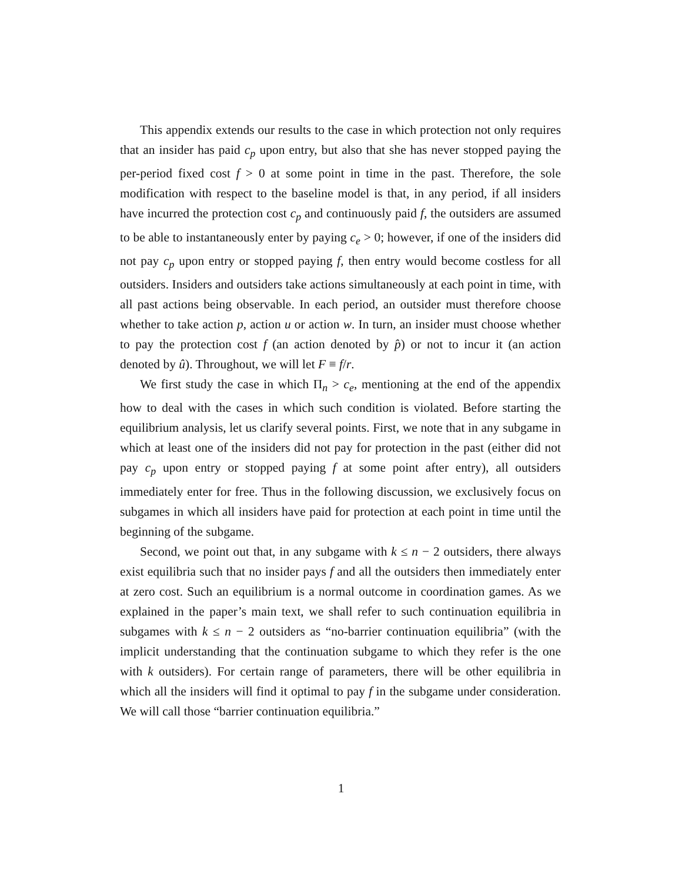This appendix extends our results to the case in which protection not only requires that an insider has paid c<sub>p</sub> upon entry, but also that she has never stopped paying the per-period fixed cost f > 0 at some point in time in the past. Therefore, the sole modification with respect to the baseline model is that, in any period, if all insiders have incurred the protection cost c<sub>p</sub> and continuously paid f, the outsiders are assumed to be able to instantaneously enter by paying c<sub>e</sub> > 0; however, if one of the insiders did not pay c<sub>p</sub> upon entry or stopped paying f, then entry would become costless for all outsiders. Insiders and outsiders take actions simultaneously at each point in time, with all past actions being observable. In each period, an outsider must therefore choose whether to take action p, action u or action w. In turn, an insider must choose whether to pay the protection cost f (an action denoted by p̂) or not to incur it (an action denoted by û). Throughout, we will let F ≡ f/r.
We first study the case in which Π<sub>n</sub> > c<sub>e</sub>, mentioning at the end of the appendix how to deal with the cases in which such condition is violated. Before starting the equilibrium analysis, let us clarify several points. First, we note that in any subgame in which at least one of the insiders did not pay for protection in the past (either did not pay c<sub>p</sub> upon entry or stopped paying f at some point after entry), all outsiders immediately enter for free. Thus in the following discussion, we exclusively focus on subgames in which all insiders have paid for protection at each point in time until the beginning of the subgame.
Second, we point out that, in any subgame with k ≤ n − 2 outsiders, there always exist equilibria such that no insider pays f and all the outsiders then immediately enter at zero cost. Such an equilibrium is a normal outcome in coordination games. As we explained in the paper’s main text, we shall refer to such continuation equilibria in subgames with k ≤ n − 2 outsiders as “no-barrier continuation equilibria” (with the implicit understanding that the continuation subgame to which they refer is the one with k outsiders). For certain range of parameters, there will be other equilibria in which all the insiders will find it optimal to pay f in the subgame under consideration. We will call those “barrier continuation equilibria.”
1